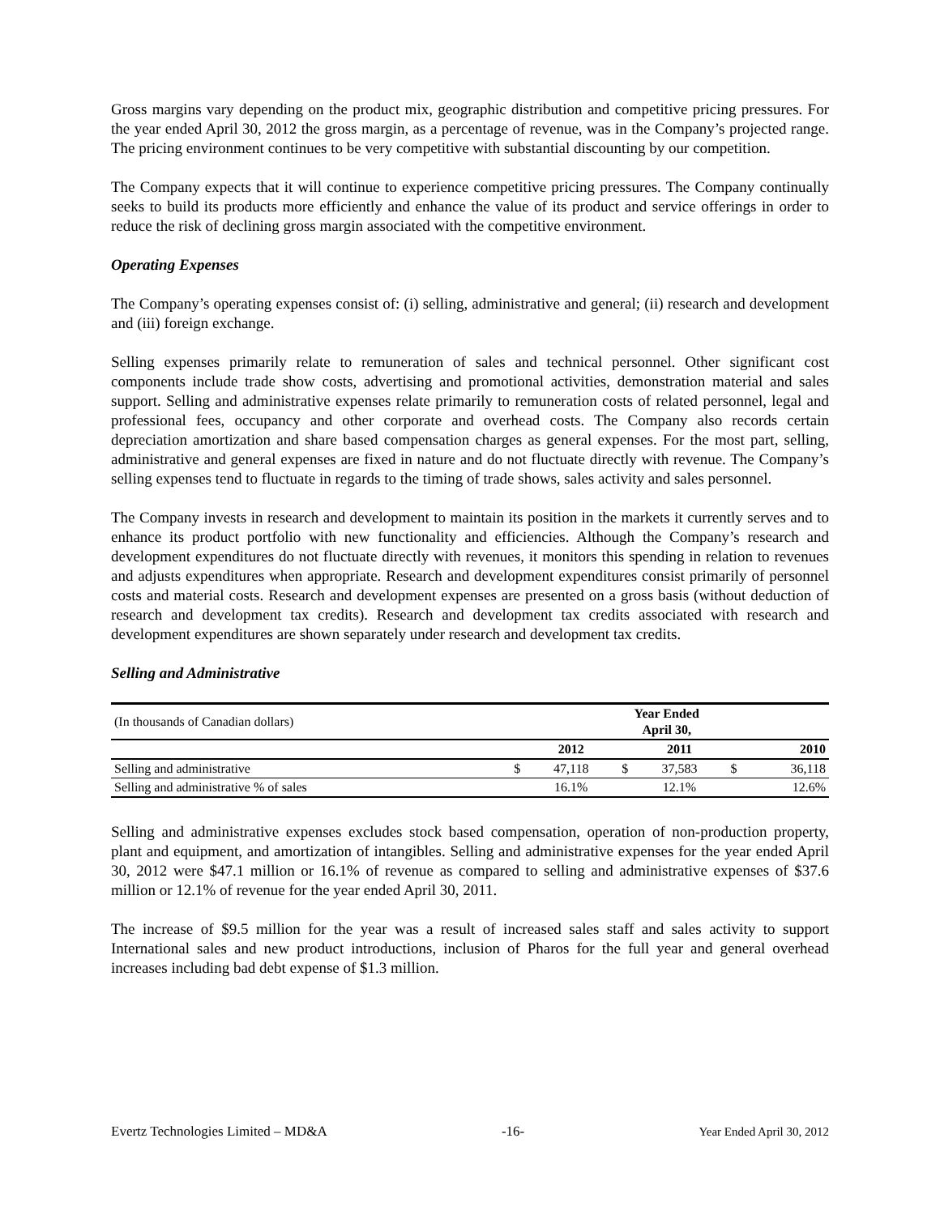Gross margins vary depending on the product mix, geographic distribution and competitive pricing pressures. For the year ended April 30, 2012 the gross margin, as a percentage of revenue, was in the Company’s projected range. The pricing environment continues to be very competitive with substantial discounting by our competition.
The Company expects that it will continue to experience competitive pricing pressures. The Company continually seeks to build its products more efficiently and enhance the value of its product and service offerings in order to reduce the risk of declining gross margin associated with the competitive environment.
Operating Expenses
The Company’s operating expenses consist of: (i) selling, administrative and general; (ii) research and development and (iii) foreign exchange.
Selling expenses primarily relate to remuneration of sales and technical personnel. Other significant cost components include trade show costs, advertising and promotional activities, demonstration material and sales support. Selling and administrative expenses relate primarily to remuneration costs of related personnel, legal and professional fees, occupancy and other corporate and overhead costs. The Company also records certain depreciation amortization and share based compensation charges as general expenses. For the most part, selling, administrative and general expenses are fixed in nature and do not fluctuate directly with revenue. The Company’s selling expenses tend to fluctuate in regards to the timing of trade shows, sales activity and sales personnel.
The Company invests in research and development to maintain its position in the markets it currently serves and to enhance its product portfolio with new functionality and efficiencies. Although the Company’s research and development expenditures do not fluctuate directly with revenues, it monitors this spending in relation to revenues and adjusts expenditures when appropriate. Research and development expenditures consist primarily of personnel costs and material costs. Research and development expenses are presented on a gross basis (without deduction of research and development tax credits). Research and development tax credits associated with research and development expenditures are shown separately under research and development tax credits.
Selling and Administrative
| (In thousands of Canadian dollars) | Year Ended April 30, | | | | | |
| | | 2012 | | 2011 | | 2010 |
| Selling and administrative | $ | 47,118 | $ | 37,583 | $ | 36,118 |
| Selling and administrative % of sales | | 16.1% | | 12.1% | | 12.6% |
Selling and administrative expenses excludes stock based compensation, operation of non-production property, plant and equipment, and amortization of intangibles. Selling and administrative expenses for the year ended April 30, 2012 were $47.1 million or 16.1% of revenue as compared to selling and administrative expenses of $37.6 million or 12.1% of revenue for the year ended April 30, 2011.
The increase of $9.5 million for the year was a result of increased sales staff and sales activity to support International sales and new product introductions, inclusion of Pharos for the full year and general overhead increases including bad debt expense of $1.3 million.
Evertz Technologies Limited – MD&A -16- Year Ended April 30, 2012